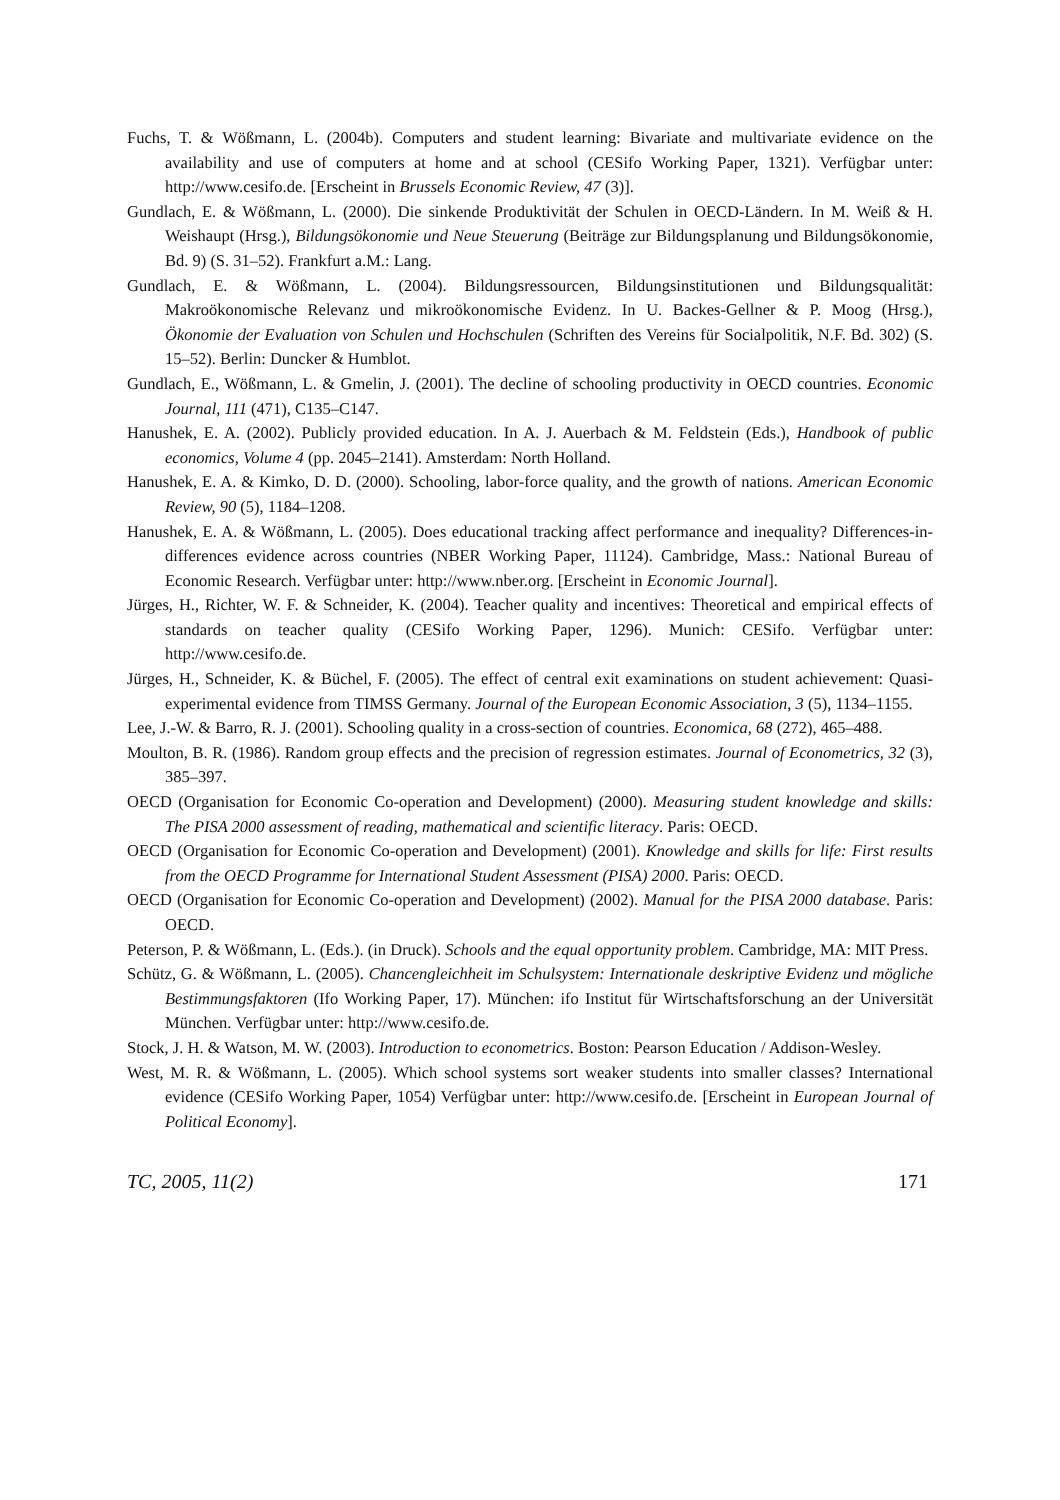Fuchs, T. & Wößmann, L. (2004b). Computers and student learning: Bivariate and multivariate evidence on the availability and use of computers at home and at school (CESifo Working Paper, 1321). Verfügbar unter: http://www.cesifo.de. [Erscheint in Brussels Economic Review, 47 (3)].
Gundlach, E. & Wößmann, L. (2000). Die sinkende Produktivität der Schulen in OECD-Ländern. In M. Weiß & H. Weishaupt (Hrsg.), Bildungsökonomie und Neue Steuerung (Beiträge zur Bildungsplanung und Bildungsökonomie, Bd. 9) (S. 31–52). Frankfurt a.M.: Lang.
Gundlach, E. & Wößmann, L. (2004). Bildungsressourcen, Bildungsinstitutionen und Bildungsqualität: Makroökonomische Relevanz und mikroökonomische Evidenz. In U. Backes-Gellner & P. Moog (Hrsg.), Ökonomie der Evaluation von Schulen und Hochschulen (Schriften des Vereins für Socialpolitik, N.F. Bd. 302) (S. 15–52). Berlin: Duncker & Humblot.
Gundlach, E., Wößmann, L. & Gmelin, J. (2001). The decline of schooling productivity in OECD countries. Economic Journal, 111 (471), C135–C147.
Hanushek, E. A. (2002). Publicly provided education. In A. J. Auerbach & M. Feldstein (Eds.), Handbook of public economics, Volume 4 (pp. 2045–2141). Amsterdam: North Holland.
Hanushek, E. A. & Kimko, D. D. (2000). Schooling, labor-force quality, and the growth of nations. American Economic Review, 90 (5), 1184–1208.
Hanushek, E. A. & Wößmann, L. (2005). Does educational tracking affect performance and inequality? Differences-in-differences evidence across countries (NBER Working Paper, 11124). Cambridge, Mass.: National Bureau of Economic Research. Verfügbar unter: http://www.nber.org. [Erscheint in Economic Journal].
Jürges, H., Richter, W. F. & Schneider, K. (2004). Teacher quality and incentives: Theoretical and empirical effects of standards on teacher quality (CESifo Working Paper, 1296). Munich: CESifo. Verfügbar unter: http://www.cesifo.de.
Jürges, H., Schneider, K. & Büchel, F. (2005). The effect of central exit examinations on student achievement: Quasi-experimental evidence from TIMSS Germany. Journal of the European Economic Association, 3 (5), 1134–1155.
Lee, J.-W. & Barro, R. J. (2001). Schooling quality in a cross-section of countries. Economica, 68 (272), 465–488.
Moulton, B. R. (1986). Random group effects and the precision of regression estimates. Journal of Econometrics, 32 (3), 385–397.
OECD (Organisation for Economic Co-operation and Development) (2000). Measuring student knowledge and skills: The PISA 2000 assessment of reading, mathematical and scientific literacy. Paris: OECD.
OECD (Organisation for Economic Co-operation and Development) (2001). Knowledge and skills for life: First results from the OECD Programme for International Student Assessment (PISA) 2000. Paris: OECD.
OECD (Organisation for Economic Co-operation and Development) (2002). Manual for the PISA 2000 database. Paris: OECD.
Peterson, P. & Wößmann, L. (Eds.). (in Druck). Schools and the equal opportunity problem. Cambridge, MA: MIT Press.
Schütz, G. & Wößmann, L. (2005). Chancengleichheit im Schulsystem: Internationale deskriptive Evidenz und mögliche Bestimmungsfaktoren (Ifo Working Paper, 17). München: ifo Institut für Wirtschaftsforschung an der Universität München. Verfügbar unter: http://www.cesifo.de.
Stock, J. H. & Watson, M. W. (2003). Introduction to econometrics. Boston: Pearson Education / Addison-Wesley.
West, M. R. & Wößmann, L. (2005). Which school systems sort weaker students into smaller classes? International evidence (CESifo Working Paper, 1054) Verfügbar unter: http://www.cesifo.de. [Erscheint in European Journal of Political Economy].
TC, 2005, 11(2) 171